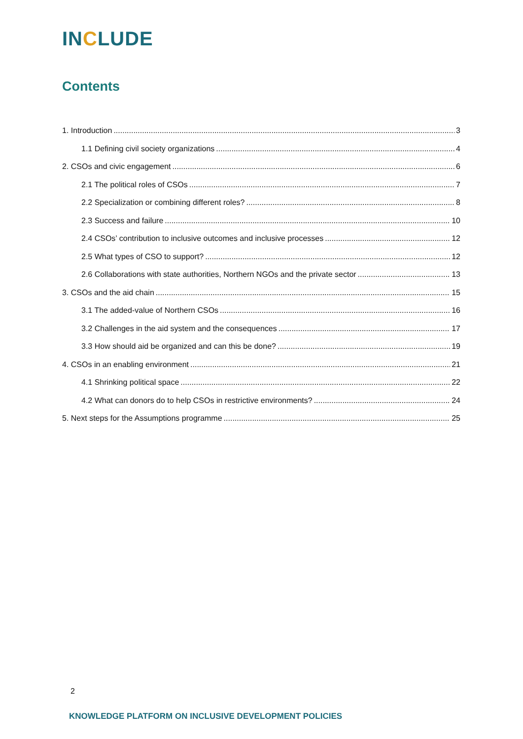INCLUDE
Contents
1. Introduction 3
1.1 Defining civil society organizations 4
2. CSOs and civic engagement 6
2.1 The political roles of CSOs 7
2.2 Specialization or combining different roles? 8
2.3 Success and failure 10
2.4 CSOs’ contribution to inclusive outcomes and inclusive processes 12
2.5 What types of CSO to support? 12
2.6 Collaborations with state authorities, Northern NGOs and the private sector 13
3. CSOs and the aid chain 15
3.1 The added-value of Northern CSOs 16
3.2 Challenges in the aid system and the consequences 17
3.3 How should aid be organized and can this be done? 19
4. CSOs in an enabling environment 21
4.1 Shrinking political space 22
4.2 What can donors do to help CSOs in restrictive environments? 24
5. Next steps for the Assumptions programme 25
2
KNOWLEDGE PLATFORM ON INCLUSIVE DEVELOPMENT POLICIES